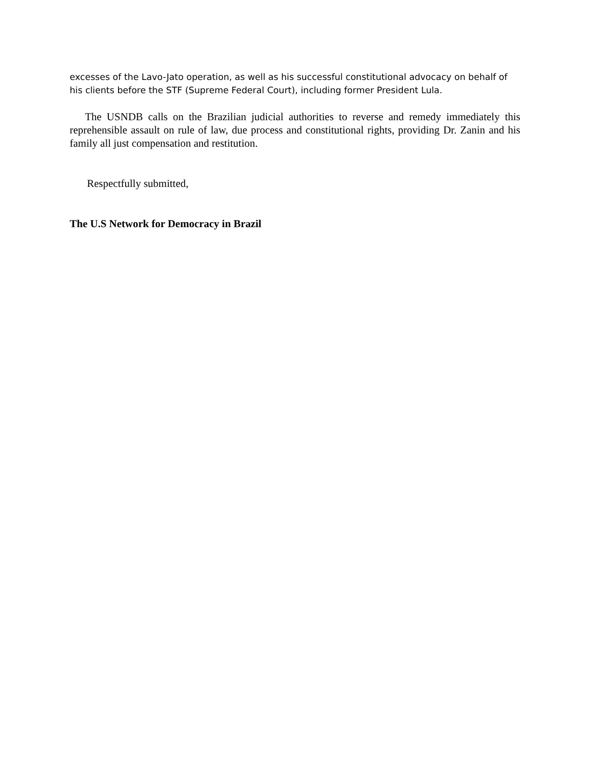excesses of the Lavo-Jato operation, as well as his successful constitutional advocacy on behalf of his clients before the STF (Supreme Federal Court), including former President Lula.
The USNDB calls on the Brazilian judicial authorities to reverse and remedy immediately this reprehensible assault on rule of law, due process and constitutional rights, providing Dr. Zanin and his family all just compensation and restitution.
Respectfully submitted,
The U.S Network for Democracy in Brazil